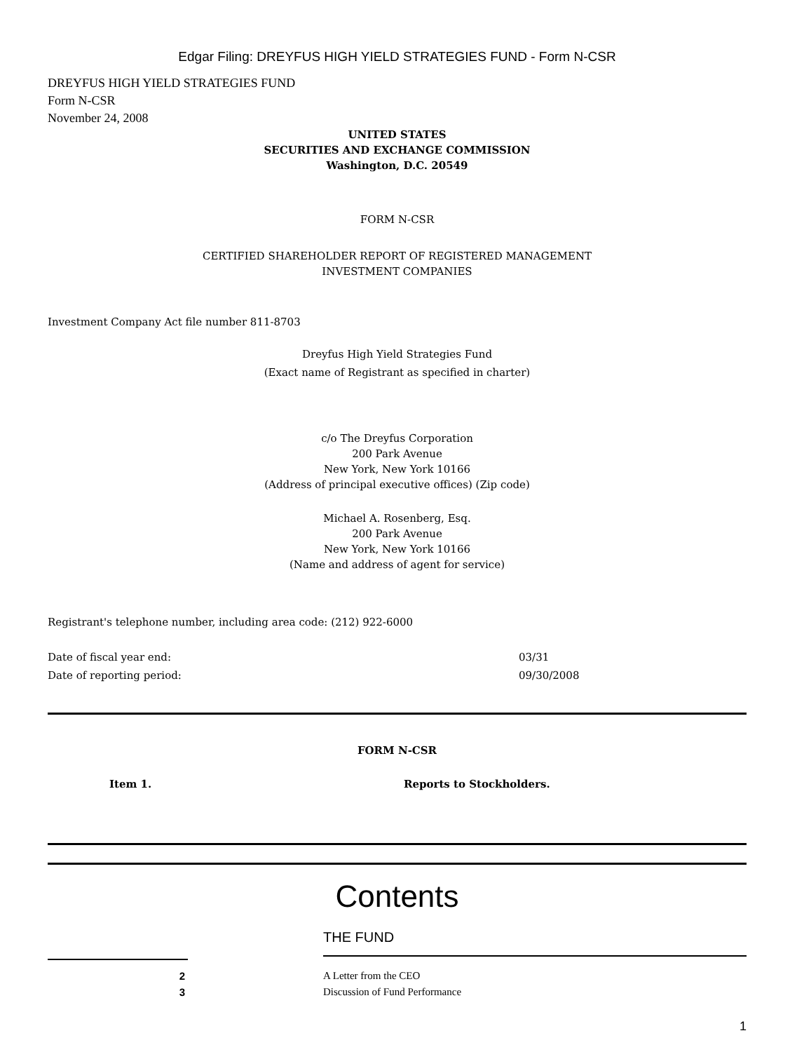Edgar Filing: DREYFUS HIGH YIELD STRATEGIES FUND - Form N-CSR
DREYFUS HIGH YIELD STRATEGIES FUND
Form N-CSR
November 24, 2008
UNITED STATES
SECURITIES AND EXCHANGE COMMISSION
Washington, D.C. 20549
FORM N-CSR
CERTIFIED SHAREHOLDER REPORT OF REGISTERED MANAGEMENT
INVESTMENT COMPANIES
Investment Company Act file number 811-8703
Dreyfus High Yield Strategies Fund
(Exact name of Registrant as specified in charter)
c/o The Dreyfus Corporation
200 Park Avenue
New York, New York 10166
(Address of principal executive offices) (Zip code)
Michael A. Rosenberg, Esq.
200 Park Avenue
New York, New York 10166
(Name and address of agent for service)
Registrant's telephone number, including area code: (212) 922-6000
Date of fiscal year end: 03/31
Date of reporting period: 09/30/2008
FORM N-CSR
Item 1. Reports to Stockholders.
Contents
THE FUND
2 A Letter from the CEO
3 Discussion of Fund Performance
1